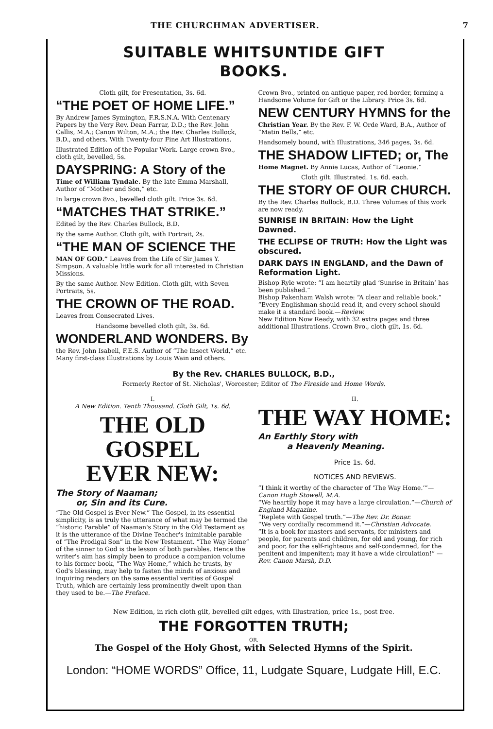THE CHURCHMAN ADVERTISER. 7
SUITABLE WHITSUNTIDE GIFT
BOOKS.
Cloth gilt, for Presentation, 3s. 6d.
“THE POET OF HOME LIFE.”
By Andrew James Symington, F.R.S.N.A. With Centenary Papers by the Very Rev. Dean Farrar, D.D.; the Rev. John Callis, M.A.; Canon Wilton, M.A.; the Rev. Charles Bullock, B.D., and others. With Twenty-four Fine Art Illustrations.
Illustrated Edition of the Popular Work. Large crown 8vo., cloth gilt, bevelled, 5s.
DAYSPRING: A Story of the
Time of William Tyndale. By the late Emma Marshall, Author of “Mother and Son,” etc.
In large crown 8vo., bevelled cloth gilt. Price 3s. 6d.
“MATCHES THAT STRIKE.”
Edited by the Rev. Charles Bullock, B.D.
By the same Author. Cloth gilt, with Portrait, 2s.
“THE MAN OF SCIENCE THE
MAN OF GOD.” Leaves from the Life of Sir James Y. Simpson. A valuable little work for all interested in Christian Missions.
By the same Author. New Edition. Cloth gilt, with Seven Portraits, 5s.
THE CROWN OF THE ROAD.
Leaves from Consecrated Lives.
Handsome bevelled cloth gilt, 3s. 6d.
WONDERLAND WONDERS. By
the Rev. John Isabell, F.E.S. Author of “The Insect World,” etc. Many first-class Illustrations by Louis Wain and others.
Crown 8vo., printed on antique paper, red border, forming a Handsome Volume for Gift or the Library. Price 3s. 6d.
NEW CENTURY HYMNS for the
Christian Year. By the Rev. F. W. Orde Ward, B.A., Author of “Matin Bells,” etc.
Handsomely bound, with Illustrations, 346 pages, 3s. 6d.
THE SHADOW LIFTED; or, The
Home Magnet. By Annie Lucas, Author of “Leonie.”
Cloth gilt. Illustrated. 1s. 6d. each.
THE STORY OF OUR CHURCH.
By the Rev. Charles Bullock, B.D. Three Volumes of this work are now ready.
SUNRISE IN BRITAIN: How the Light Dawned.
THE ECLIPSE OF TRUTH: How the Light was obscured.
DARK DAYS IN ENGLAND, and the Dawn of Reformation Light.
Bishop Ryle wrote: “I am heartily glad ‘Sunrise in Britain’ has been published.”
Bishop Pakenham Walsh wrote: “A clear and reliable book.”
“Every Englishman should read it, and every school should make it a standard book.—Review.
New Edition Now Ready, with 32 extra pages and three additional Illustrations. Crown 8vo., cloth gilt, 1s. 6d.
By the Rev. CHARLES BULLOCK, B.D.,
Formerly Rector of St. Nicholas', Worcester; Editor of The Fireside and Home Words.
I.
A New Edition. Tenth Thousand. Cloth Gilt, 1s. 6d.
THE OLD GOSPEL
EVER NEW:
The Story of Naaman;
or, Sin and its Cure.
“The Old Gospel is Ever New.” The Gospel, in its essential simplicity, is as truly the utterance of what may be termed the “historic Parable” of Naaman's Story in the Old Testament as it is the utterance of the Divine Teacher's inimitable parable of “The Prodigal Son” in the New Testament. “The Way Home” of the sinner to God is the lesson of both parables. Hence the writer's aim has simply been to produce a companion volume to his former book, “The Way Home,” which he trusts, by God's blessing, may help to fasten the minds of anxious and inquiring readers on the same essential verities of Gospel Truth, which are certainly less prominently dwelt upon than they used to be.—The Preface.
II.
THE WAY HOME:
An Earthly Story with
a Heavenly Meaning.
Price 1s. 6d.
NOTICES AND REVIEWS.
“I think it worthy of the character of ‘The Way Home.’”—Canon Hugh Stowell, M.A.
“We heartily hope it may have a large circulation.”—Church of England Magazine.
“Replete with Gospel truth.”—The Rev. Dr. Bonar.
“We very cordially recommend it.”—Christian Advocate.
“It is a book for masters and servants, for ministers and people, for parents and children, for old and young, for rich and poor, for the self-righteous and self-condemned, for the penitent and impenitent; may it have a wide circulation!” —Rev. Canon Marsh, D.D.
New Edition, in rich cloth gilt, bevelled gilt edges, with Illustration, price 1s., post free.
THE FORGOTTEN TRUTH;
OR,
The Gospel of the Holy Ghost, with Selected Hymns of the Spirit.
London: “HOME WORDS” Office, 11, Ludgate Square, Ludgate Hill, E.C.